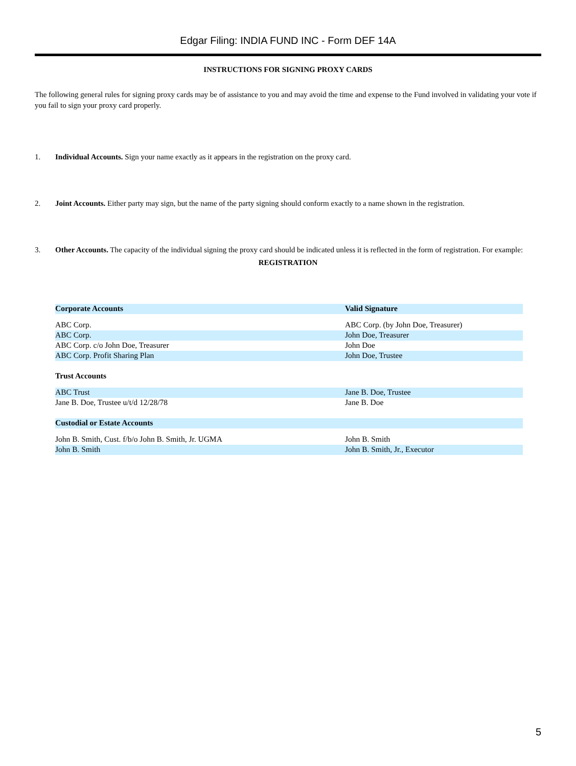Edgar Filing: INDIA FUND INC - Form DEF 14A
INSTRUCTIONS FOR SIGNING PROXY CARDS
The following general rules for signing proxy cards may be of assistance to you and may avoid the time and expense to the Fund involved in validating your vote if you fail to sign your proxy card properly.
1. Individual Accounts. Sign your name exactly as it appears in the registration on the proxy card.
2. Joint Accounts. Either party may sign, but the name of the party signing should conform exactly to a name shown in the registration.
3. Other Accounts. The capacity of the individual signing the proxy card should be indicated unless it is reflected in the form of registration. For example:
REGISTRATION
| Corporate Accounts | Valid Signature |
| --- | --- |
| ABC Corp. | ABC Corp. (by John Doe, Treasurer) |
| ABC Corp. | John Doe, Treasurer |
| ABC Corp. c/o John Doe, Treasurer | John Doe |
| ABC Corp. Profit Sharing Plan | John Doe, Trustee |
| Trust Accounts | |
| ABC Trust | Jane B. Doe, Trustee |
| Jane B. Doe, Trustee u/t/d 12/28/78 | Jane B. Doe |
| Custodial or Estate Accounts | |
| John B. Smith, Cust. f/b/o John B. Smith, Jr. UGMA | John B. Smith |
| John B. Smith | John B. Smith, Jr., Executor |
5